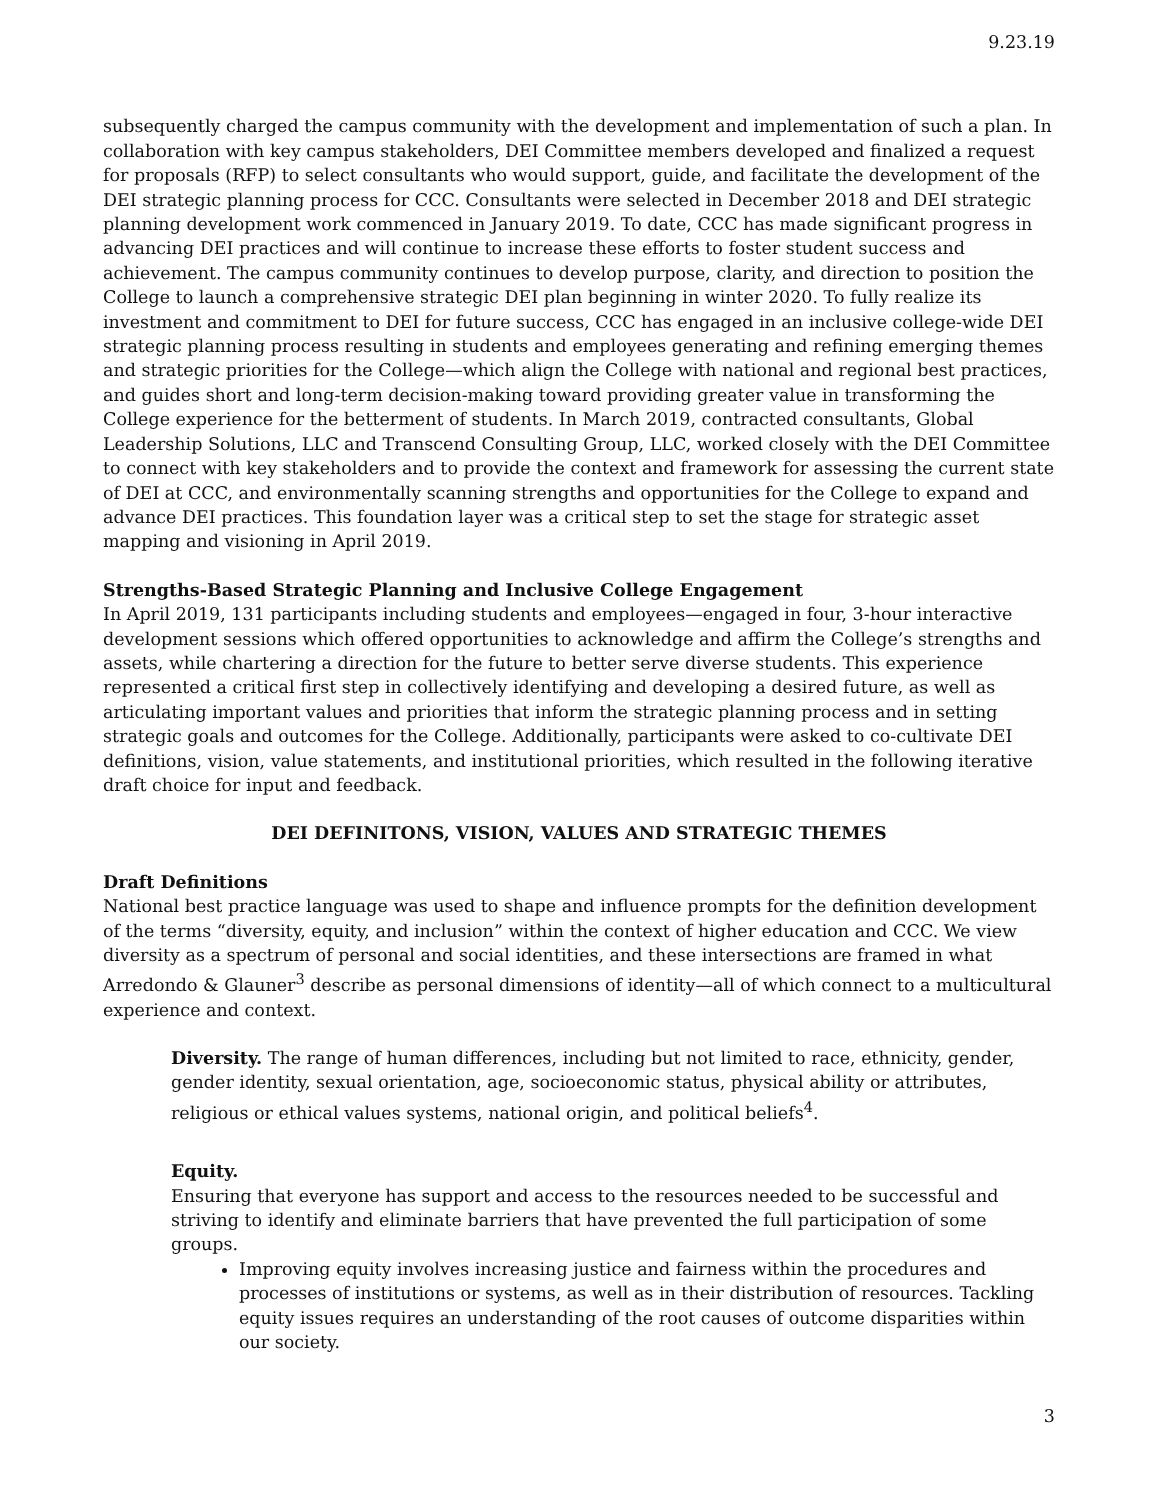9.23.19
subsequently charged the campus community with the development and implementation of such a plan. In collaboration with key campus stakeholders, DEI Committee members developed and finalized a request for proposals (RFP) to select consultants who would support, guide, and facilitate the development of the DEI strategic planning process for CCC. Consultants were selected in December 2018 and DEI strategic planning development work commenced in January 2019. To date, CCC has made significant progress in advancing DEI practices and will continue to increase these efforts to foster student success and achievement. The campus community continues to develop purpose, clarity, and direction to position the College to launch a comprehensive strategic DEI plan beginning in winter 2020. To fully realize its investment and commitment to DEI for future success, CCC has engaged in an inclusive college-wide DEI strategic planning process resulting in students and employees generating and refining emerging themes and strategic priorities for the College—which align the College with national and regional best practices, and guides short and long-term decision-making toward providing greater value in transforming the College experience for the betterment of students. In March 2019, contracted consultants, Global Leadership Solutions, LLC and Transcend Consulting Group, LLC, worked closely with the DEI Committee to connect with key stakeholders and to provide the context and framework for assessing the current state of DEI at CCC, and environmentally scanning strengths and opportunities for the College to expand and advance DEI practices. This foundation layer was a critical step to set the stage for strategic asset mapping and visioning in April 2019.
Strengths-Based Strategic Planning and Inclusive College Engagement
In April 2019, 131 participants including students and employees—engaged in four, 3-hour interactive development sessions which offered opportunities to acknowledge and affirm the College’s strengths and assets, while chartering a direction for the future to better serve diverse students. This experience represented a critical first step in collectively identifying and developing a desired future, as well as articulating important values and priorities that inform the strategic planning process and in setting strategic goals and outcomes for the College. Additionally, participants were asked to co-cultivate DEI definitions, vision, value statements, and institutional priorities, which resulted in the following iterative draft choice for input and feedback.
DEI DEFINITONS, VISION, VALUES AND STRATEGIC THEMES
Draft Definitions
National best practice language was used to shape and influence prompts for the definition development of the terms “diversity, equity, and inclusion” within the context of higher education and CCC. We view diversity as a spectrum of personal and social identities, and these intersections are framed in what Arredondo & Glauner<sup>3</sup> describe as personal dimensions of identity—all of which connect to a multicultural experience and context.
Diversity. The range of human differences, including but not limited to race, ethnicity, gender, gender identity, sexual orientation, age, socioeconomic status, physical ability or attributes, religious or ethical values systems, national origin, and political beliefs<sup>4</sup>.
Equity.
Ensuring that everyone has support and access to the resources needed to be successful and striving to identify and eliminate barriers that have prevented the full participation of some groups.
Improving equity involves increasing justice and fairness within the procedures and processes of institutions or systems, as well as in their distribution of resources. Tackling equity issues requires an understanding of the root causes of outcome disparities within our society.
3